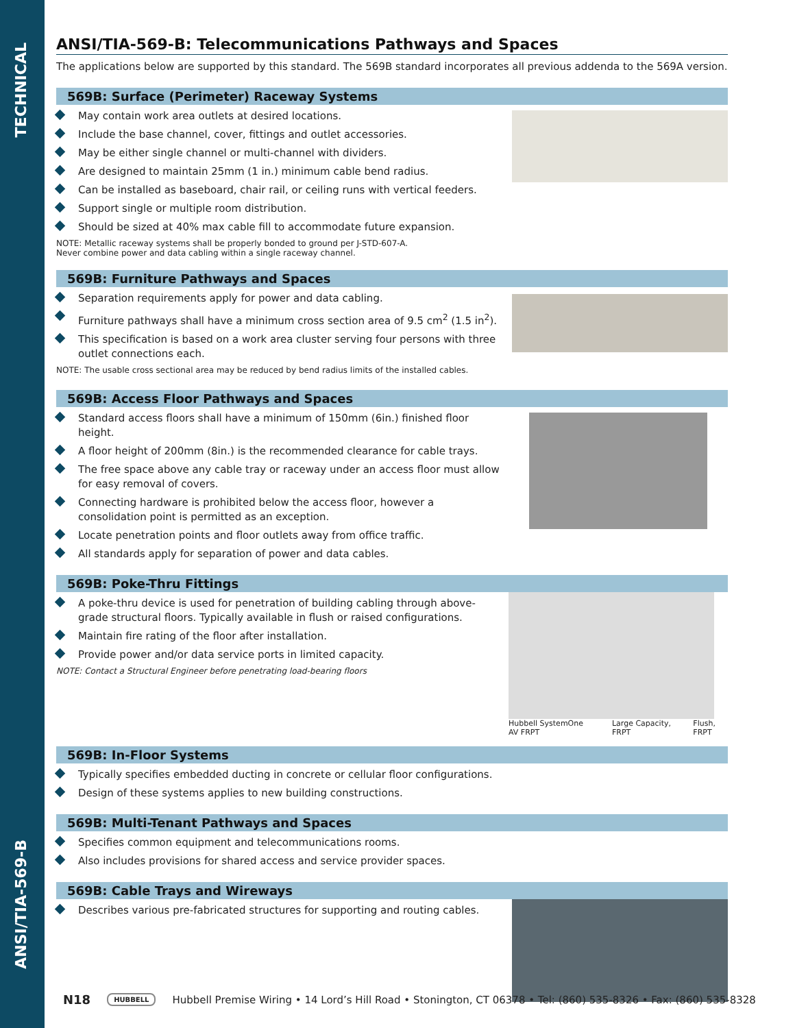TECHNICAL
ANSI/TIA-569-B
ANSI/TIA-569-B: Telecommunications Pathways and Spaces
The applications below are supported by this standard. The 569B standard incorporates all previous addenda to the 569A version.
569B: Surface (Perimeter) Raceway Systems
May contain work area outlets at desired locations.
Include the base channel, cover, fittings and outlet accessories.
May be either single channel or multi-channel with dividers.
Are designed to maintain 25mm (1 in.) minimum cable bend radius.
Can be installed as baseboard, chair rail, or ceiling runs with vertical feeders.
Support single or multiple room distribution.
Should be sized at 40% max cable fill to accommodate future expansion.
NOTE: Metallic raceway systems shall be properly bonded to ground per J-STD-607-A.
Never combine power and data cabling within a single raceway channel.
569B: Furniture Pathways and Spaces
Separation requirements apply for power and data cabling.
Furniture pathways shall have a minimum cross section area of 9.5 cm<sup>2</sup> (1.5 in<sup>2</sup>).
This specification is based on a work area cluster serving four persons with three outlet connections each.
NOTE: The usable cross sectional area may be reduced by bend radius limits of the installed cables.
569B: Access Floor Pathways and Spaces
Standard access floors shall have a minimum of 150mm (6in.) finished floor height.
A floor height of 200mm (8in.) is the recommended clearance for cable trays.
The free space above any cable tray or raceway under an access floor must allow for easy removal of covers.
Connecting hardware is prohibited below the access floor, however a consolidation point is permitted as an exception.
Locate penetration points and floor outlets away from office traffic.
All standards apply for separation of power and data cables.
569B: Poke-Thru Fittings
A poke-thru device is used for penetration of building cabling through above-grade structural floors. Typically available in flush or raised configurations.
Maintain fire rating of the floor after installation.
Provide power and/or data service ports in limited capacity.
NOTE: Contact a Structural Engineer before penetrating load-bearing floors
Hubbell SystemOne AV FRPT Large Capacity, FRPT Flush, FRPT
569B: In-Floor Systems
Typically specifies embedded ducting in concrete or cellular floor configurations.
Design of these systems applies to new building constructions.
569B: Multi-Tenant Pathways and Spaces
Specifies common equipment and telecommunications rooms.
Also includes provisions for shared access and service provider spaces.
569B: Cable Trays and Wireways
Describes various pre-fabricated structures for supporting and routing cables.
N18 HUBBELL Hubbell Premise Wiring • 14 Lord’s Hill Road • Stonington, CT 06378 • Tel: (860) 535-8326 • Fax: (860) 535-8328